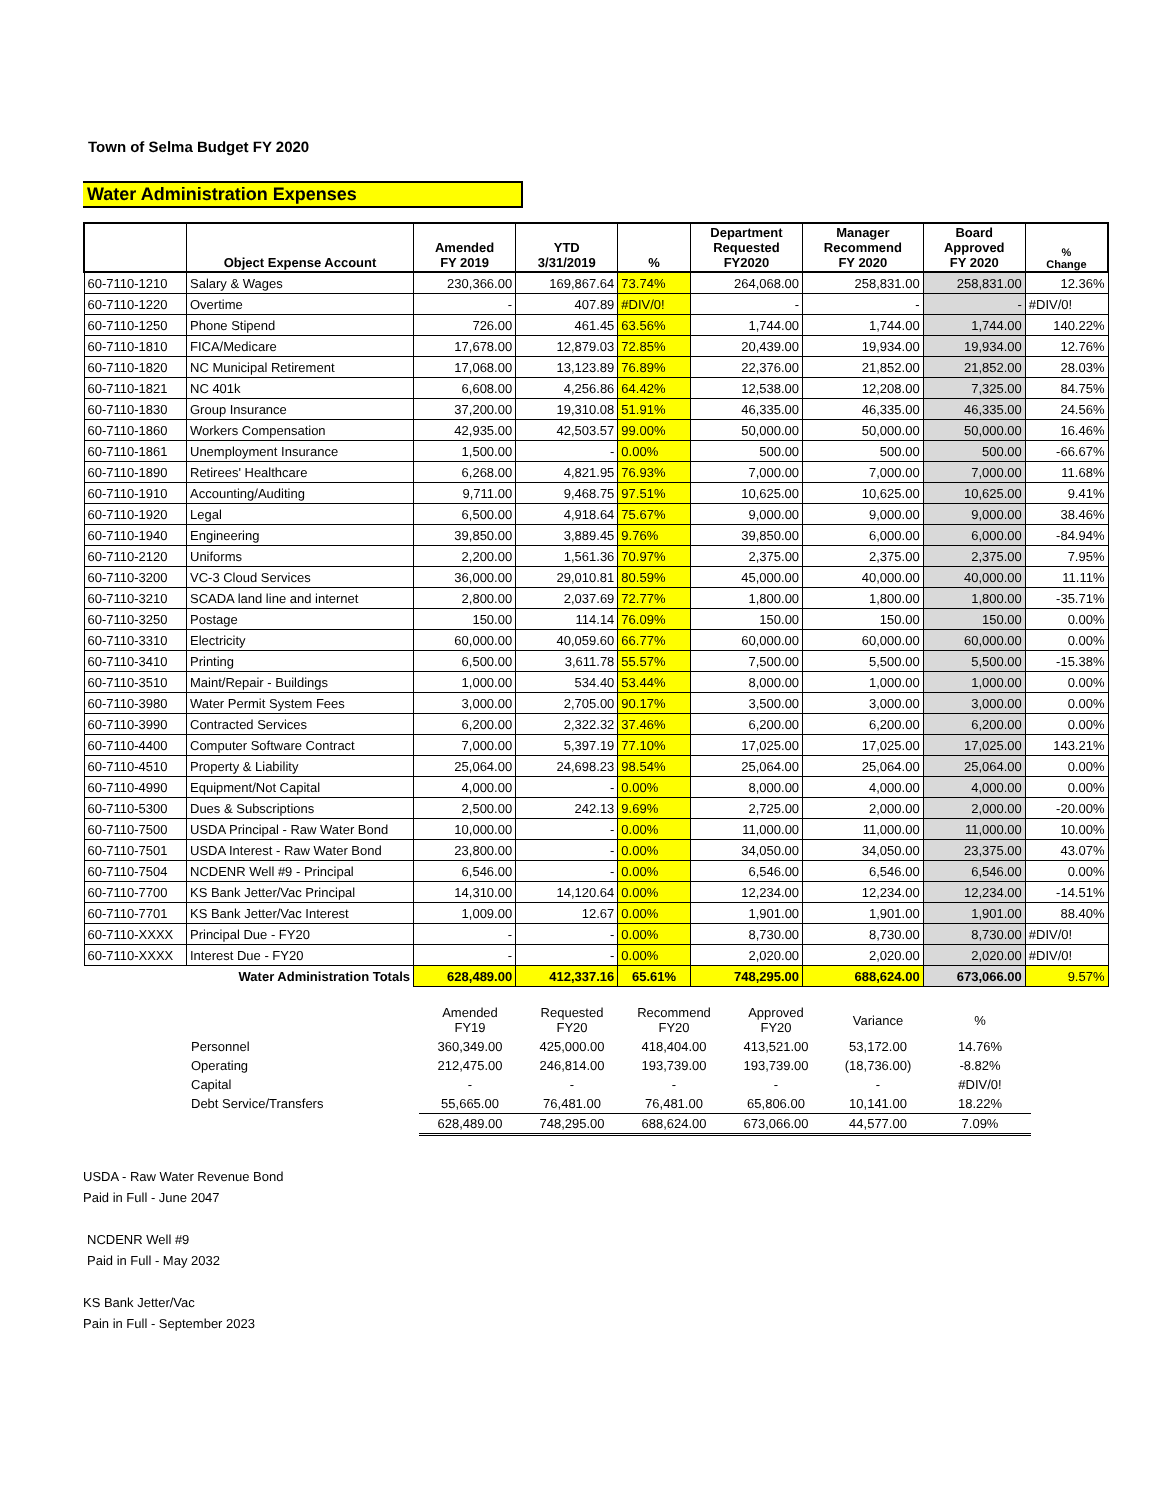Town of Selma Budget FY 2020
Water Administration Expenses
| | Object Expense Account | Amended FY 2019 | YTD 3/31/2019 | % | Department Requested FY2020 | Manager Recommend FY 2020 | Board Approved FY 2020 | % Change |
| --- | --- | --- | --- | --- | --- | --- | --- | --- |
| 60-7110-1210 | Salary & Wages | 230,366.00 | 169,867.64 | 73.74% | 264,068.00 | 258,831.00 | 258,831.00 | 12.36% |
| 60-7110-1220 | Overtime | - | 407.89 | #DIV/0! | - | - | - | #DIV/0! |
| 60-7110-1250 | Phone Stipend | 726.00 | 461.45 | 63.56% | 1,744.00 | 1,744.00 | 1,744.00 | 140.22% |
| 60-7110-1810 | FICA/Medicare | 17,678.00 | 12,879.03 | 72.85% | 20,439.00 | 19,934.00 | 19,934.00 | 12.76% |
| 60-7110-1820 | NC Municipal Retirement | 17,068.00 | 13,123.89 | 76.89% | 22,376.00 | 21,852.00 | 21,852.00 | 28.03% |
| 60-7110-1821 | NC 401k | 6,608.00 | 4,256.86 | 64.42% | 12,538.00 | 12,208.00 | 7,325.00 | 84.75% |
| 60-7110-1830 | Group Insurance | 37,200.00 | 19,310.08 | 51.91% | 46,335.00 | 46,335.00 | 46,335.00 | 24.56% |
| 60-7110-1860 | Workers Compensation | 42,935.00 | 42,503.57 | 99.00% | 50,000.00 | 50,000.00 | 50,000.00 | 16.46% |
| 60-7110-1861 | Unemployment Insurance | 1,500.00 | - | 0.00% | 500.00 | 500.00 | 500.00 | -66.67% |
| 60-7110-1890 | Retirees' Healthcare | 6,268.00 | 4,821.95 | 76.93% | 7,000.00 | 7,000.00 | 7,000.00 | 11.68% |
| 60-7110-1910 | Accounting/Auditing | 9,711.00 | 9,468.75 | 97.51% | 10,625.00 | 10,625.00 | 10,625.00 | 9.41% |
| 60-7110-1920 | Legal | 6,500.00 | 4,918.64 | 75.67% | 9,000.00 | 9,000.00 | 9,000.00 | 38.46% |
| 60-7110-1940 | Engineering | 39,850.00 | 3,889.45 | 9.76% | 39,850.00 | 6,000.00 | 6,000.00 | -84.94% |
| 60-7110-2120 | Uniforms | 2,200.00 | 1,561.36 | 70.97% | 2,375.00 | 2,375.00 | 2,375.00 | 7.95% |
| 60-7110-3200 | VC-3 Cloud Services | 36,000.00 | 29,010.81 | 80.59% | 45,000.00 | 40,000.00 | 40,000.00 | 11.11% |
| 60-7110-3210 | SCADA land line and internet | 2,800.00 | 2,037.69 | 72.77% | 1,800.00 | 1,800.00 | 1,800.00 | -35.71% |
| 60-7110-3250 | Postage | 150.00 | 114.14 | 76.09% | 150.00 | 150.00 | 150.00 | 0.00% |
| 60-7110-3310 | Electricity | 60,000.00 | 40,059.60 | 66.77% | 60,000.00 | 60,000.00 | 60,000.00 | 0.00% |
| 60-7110-3410 | Printing | 6,500.00 | 3,611.78 | 55.57% | 7,500.00 | 5,500.00 | 5,500.00 | -15.38% |
| 60-7110-3510 | Maint/Repair - Buildings | 1,000.00 | 534.40 | 53.44% | 8,000.00 | 1,000.00 | 1,000.00 | 0.00% |
| 60-7110-3980 | Water Permit System Fees | 3,000.00 | 2,705.00 | 90.17% | 3,500.00 | 3,000.00 | 3,000.00 | 0.00% |
| 60-7110-3990 | Contracted Services | 6,200.00 | 2,322.32 | 37.46% | 6,200.00 | 6,200.00 | 6,200.00 | 0.00% |
| 60-7110-4400 | Computer Software Contract | 7,000.00 | 5,397.19 | 77.10% | 17,025.00 | 17,025.00 | 17,025.00 | 143.21% |
| 60-7110-4510 | Property & Liability | 25,064.00 | 24,698.23 | 98.54% | 25,064.00 | 25,064.00 | 25,064.00 | 0.00% |
| 60-7110-4990 | Equipment/Not Capital | 4,000.00 | - | 0.00% | 8,000.00 | 4,000.00 | 4,000.00 | 0.00% |
| 60-7110-5300 | Dues & Subscriptions | 2,500.00 | 242.13 | 9.69% | 2,725.00 | 2,000.00 | 2,000.00 | -20.00% |
| 60-7110-7500 | USDA Principal - Raw Water Bond | 10,000.00 | - | 0.00% | 11,000.00 | 11,000.00 | 11,000.00 | 10.00% |
| 60-7110-7501 | USDA Interest - Raw Water Bond | 23,800.00 | - | 0.00% | 34,050.00 | 34,050.00 | 23,375.00 | 43.07% |
| 60-7110-7504 | NCDENR Well #9 - Principal | 6,546.00 | - | 0.00% | 6,546.00 | 6,546.00 | 6,546.00 | 0.00% |
| 60-7110-7700 | KS Bank Jetter/Vac Principal | 14,310.00 | 14,120.64 | 0.00% | 12,234.00 | 12,234.00 | 12,234.00 | -14.51% |
| 60-7110-7701 | KS Bank Jetter/Vac Interest | 1,009.00 | 12.67 | 0.00% | 1,901.00 | 1,901.00 | 1,901.00 | 88.40% |
| 60-7110-XXXX | Principal Due - FY20 | - | - | 0.00% | 8,730.00 | 8,730.00 | 8,730.00 | #DIV/0! |
| 60-7110-XXXX | Interest Due - FY20 | - | - | 0.00% | 2,020.00 | 2,020.00 | 2,020.00 | #DIV/0! |
| | Water Administration Totals | 628,489.00 | 412,337.16 | 65.61% | 748,295.00 | 688,624.00 | 673,066.00 | 9.57% |
| | Amended FY19 | Requested FY20 | Recommend FY20 | Approved FY20 | Variance | % |
| Personnel | 360,349.00 | 425,000.00 | 418,404.00 | 413,521.00 | 53,172.00 | 14.76% |
| Operating | 212,475.00 | 246,814.00 | 193,739.00 | 193,739.00 | (18,736.00) | -8.82% |
| Capital | - | - | - | - | - | #DIV/0! |
| Debt Service/Transfers | 55,665.00 | 76,481.00 | 76,481.00 | 65,806.00 | 10,141.00 | 18.22% |
| | 628,489.00 | 748,295.00 | 688,624.00 | 673,066.00 | 44,577.00 | 7.09% |
USDA - Raw Water Revenue Bond
Paid in Full - June 2047
NCDENR Well #9
Paid in Full - May 2032
KS Bank Jetter/Vac
Pain in Full - September 2023